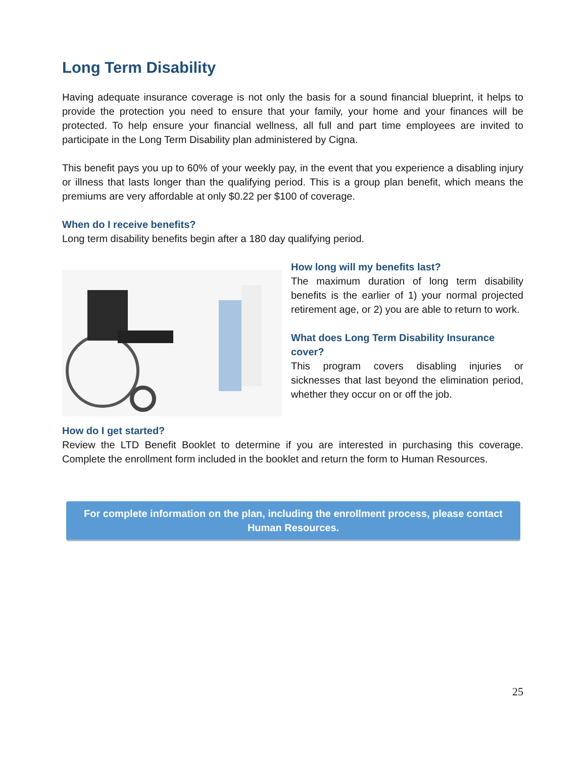Long Term Disability
Having adequate insurance coverage is not only the basis for a sound financial blueprint, it helps to provide the protection you need to ensure that your family, your home and your finances will be protected. To help ensure your financial wellness, all full and part time employees are invited to participate in the Long Term Disability plan administered by Cigna.
This benefit pays you up to 60% of your weekly pay, in the event that you experience a disabling injury or illness that lasts longer than the qualifying period. This is a group plan benefit, which means the premiums are very affordable at only $0.22 per $100 of coverage.
When do I receive benefits?
Long term disability benefits begin after a 180 day qualifying period.
How long will my benefits last?
The maximum duration of long term disability benefits is the earlier of 1) your normal projected retirement age, or 2) you are able to return to work.
What does Long Term Disability Insurance cover?
This program covers disabling injuries or sicknesses that last beyond the elimination period, whether they occur on or off the job.
How do I get started?
Review the LTD Benefit Booklet to determine if you are interested in purchasing this coverage. Complete the enrollment form included in the booklet and return the form to Human Resources.
For complete information on the plan, including the enrollment process, please contact Human Resources.
25